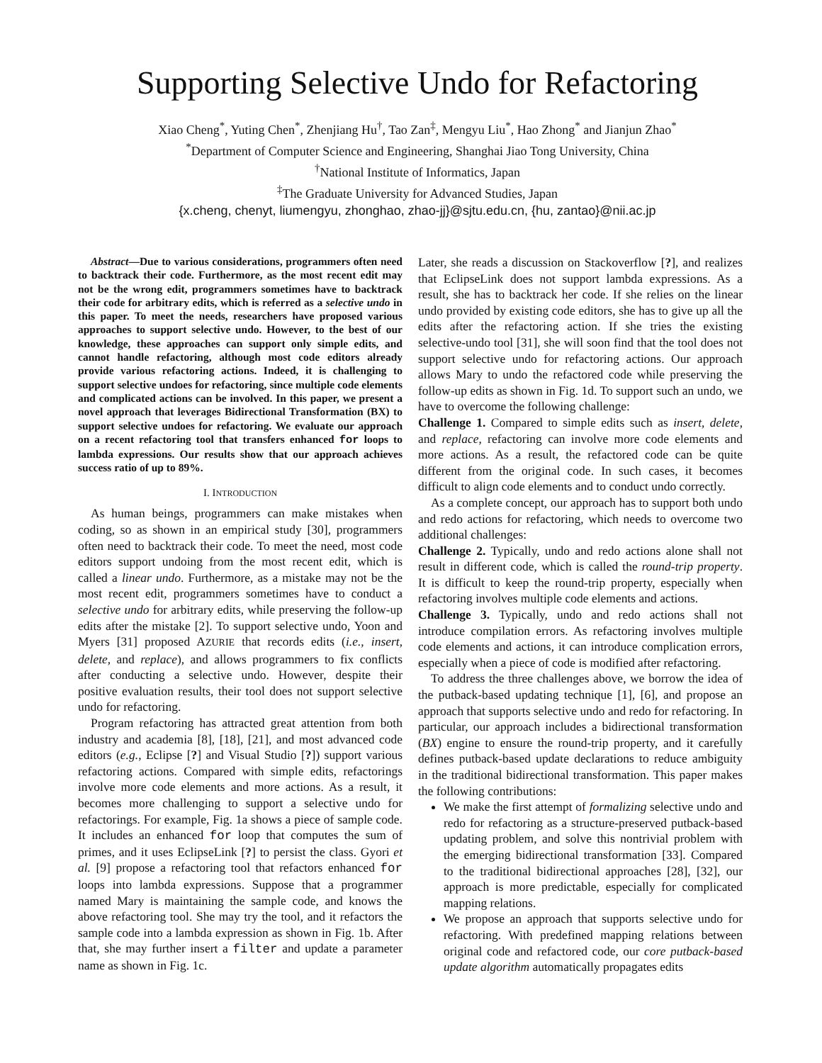Supporting Selective Undo for Refactoring
Xiao Cheng<sup>*</sup>, Yuting Chen<sup>*</sup>, Zhenjiang Hu<sup>†</sup>, Tao Zan<sup>‡</sup>, Mengyu Liu<sup>*</sup>, Hao Zhong<sup>*</sup> and Jianjun Zhao<sup>*</sup>
<sup>*</sup> Department of Computer Science and Engineering, Shanghai Jiao Tong University, China
<sup>†</sup> National Institute of Informatics, Japan
<sup>‡</sup> The Graduate University for Advanced Studies, Japan
{x.cheng, chenyt, liumengyu, zhonghao, zhao-jj}@sjtu.edu.cn, {hu, zantao}@nii.ac.jp
Abstract—Due to various considerations, programmers often need to backtrack their code. Furthermore, as the most recent edit may not be the wrong edit, programmers sometimes have to backtrack their code for arbitrary edits, which is referred as a selective undo in this paper. To meet the needs, researchers have proposed various approaches to support selective undo. However, to the best of our knowledge, these approaches can support only simple edits, and cannot handle refactoring, although most code editors already provide various refactoring actions. Indeed, it is challenging to support selective undoes for refactoring, since multiple code elements and complicated actions can be involved. In this paper, we present a novel approach that leverages Bidirectional Transformation (BX) to support selective undoes for refactoring. We evaluate our approach on a recent refactoring tool that transfers enhanced for loops to lambda expressions. Our results show that our approach achieves success ratio of up to 89%.
I. INTRODUCTION
As human beings, programmers can make mistakes when coding, so as shown in an empirical study [30], programmers often need to backtrack their code. To meet the need, most code editors support undoing from the most recent edit, which is called a linear undo. Furthermore, as a mistake may not be the most recent edit, programmers sometimes have to conduct a selective undo for arbitrary edits, while preserving the follow-up edits after the mistake [2]. To support selective undo, Yoon and Myers [31] proposed AZURIE that records edits (i.e., insert, delete, and replace), and allows programmers to fix conflicts after conducting a selective undo. However, despite their positive evaluation results, their tool does not support selective undo for refactoring.
Program refactoring has attracted great attention from both industry and academia [8], [18], [21], and most advanced code editors (e.g., Eclipse [?] and Visual Studio [?]) support various refactoring actions. Compared with simple edits, refactorings involve more code elements and more actions. As a result, it becomes more challenging to support a selective undo for refactorings. For example, Fig. 1a shows a piece of sample code. It includes an enhanced for loop that computes the sum of primes, and it uses EclipseLink [?] to persist the class. Gyori et al. [9] propose a refactoring tool that refactors enhanced for loops into lambda expressions. Suppose that a programmer named Mary is maintaining the sample code, and knows the above refactoring tool. She may try the tool, and it refactors the sample code into a lambda expression as shown in Fig. 1b. After that, she may further insert a filter and update a parameter name as shown in Fig. 1c.
Later, she reads a discussion on Stackoverflow [?], and realizes that EclipseLink does not support lambda expressions. As a result, she has to backtrack her code. If she relies on the linear undo provided by existing code editors, she has to give up all the edits after the refactoring action. If she tries the existing selective-undo tool [31], she will soon find that the tool does not support selective undo for refactoring actions. Our approach allows Mary to undo the refactored code while preserving the follow-up edits as shown in Fig. 1d. To support such an undo, we have to overcome the following challenge:
Challenge 1. Compared to simple edits such as insert, delete, and replace, refactoring can involve more code elements and more actions. As a result, the refactored code can be quite different from the original code. In such cases, it becomes difficult to align code elements and to conduct undo correctly.
As a complete concept, our approach has to support both undo and redo actions for refactoring, which needs to overcome two additional challenges:
Challenge 2. Typically, undo and redo actions alone shall not result in different code, which is called the round-trip property. It is difficult to keep the round-trip property, especially when refactoring involves multiple code elements and actions.
Challenge 3. Typically, undo and redo actions shall not introduce compilation errors. As refactoring involves multiple code elements and actions, it can introduce complication errors, especially when a piece of code is modified after refactoring.
To address the three challenges above, we borrow the idea of the putback-based updating technique [1], [6], and propose an approach that supports selective undo and redo for refactoring. In particular, our approach includes a bidirectional transformation (BX) engine to ensure the round-trip property, and it carefully defines putback-based update declarations to reduce ambiguity in the traditional bidirectional transformation. This paper makes the following contributions:
We make the first attempt of formalizing selective undo and redo for refactoring as a structure-preserved putback-based updating problem, and solve this nontrivial problem with the emerging bidirectional transformation [33]. Compared to the traditional bidirectional approaches [28], [32], our approach is more predictable, especially for complicated mapping relations.
We propose an approach that supports selective undo for refactoring. With predefined mapping relations between original code and refactored code, our core putback-based update algorithm automatically propagates edits